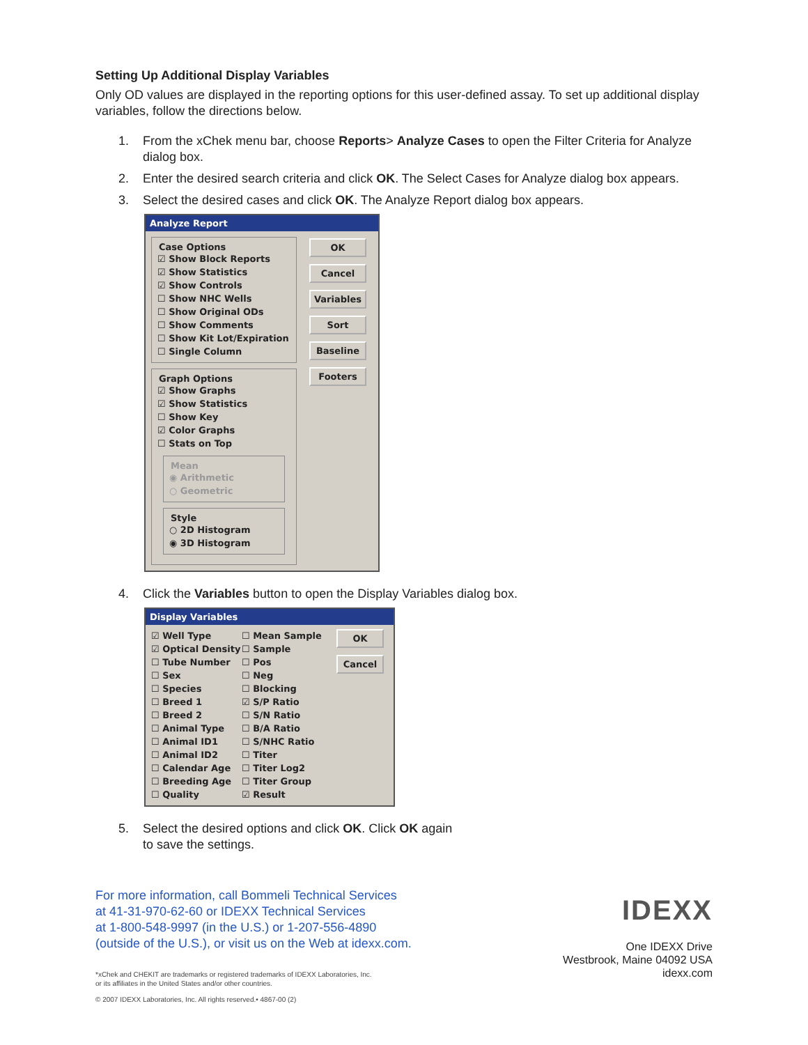Setting Up Additional Display Variables
Only OD values are displayed in the reporting options for this user-defined assay. To set up additional display variables, follow the directions below.
1. From the xChek menu bar, choose Reports> Analyze Cases to open the Filter Criteria for Analyze dialog box.
2. Enter the desired search criteria and click OK. The Select Cases for Analyze dialog box appears.
3. Select the desired cases and click OK. The Analyze Report dialog box appears.
Analyze Report
Case Options
☑ Show Block Reports
☑ Show Statistics
☑ Show Controls
☐ Show NHC Wells
☐ Show Original ODs
☐ Show Comments
☐ Show Kit Lot/Expiration
☐ Single Column
Graph Options
☑ Show Graphs
☑ Show Statistics
☐ Show Key
☑ Color Graphs
☐ Stats on Top
Mean
◉ Arithmetic
○ Geometric
Style
○ 2D Histogram
◉ 3D Histogram
OK
Cancel
Variables
Sort
Baseline
Footers
4. Click the Variables button to open the Display Variables dialog box.
Display Variables
☑ Well Type
☑ Optical Density
☐ Tube Number
☐ Sex
☐ Species
☐ Breed 1
☐ Breed 2
☐ Animal Type
☐ Animal ID1
☐ Animal ID2
☐ Calendar Age
☐ Breeding Age
☐ Quality
☐ Mean Sample
☐ Sample
☐ Pos
☐ Neg
☐ Blocking
☑ S/P Ratio
☐ S/N Ratio
☐ B/A Ratio
☐ S/NHC Ratio
☐ Titer
☐ Titer Log2
☐ Titer Group
☑ Result
OK
Cancel
5. Select the desired options and click OK. Click OK again
to save the settings.
For more information, call Bommeli Technical Services
at 41-31-970-62-60 or IDEXX Technical Services
at 1-800-548-9997 (in the U.S.) or 1-207-556-4890
(outside of the U.S.), or visit us on the Web at idexx.com.
*xChek and CHEKIT are trademarks or registered trademarks of IDEXX Laboratories, Inc.
or its affiliates in the United States and/or other countries.
© 2007 IDEXX Laboratories, Inc. All rights reserved.• 4867-00 (2)
IDEXX
One IDEXX Drive
Westbrook, Maine 04092 USA
idexx.com